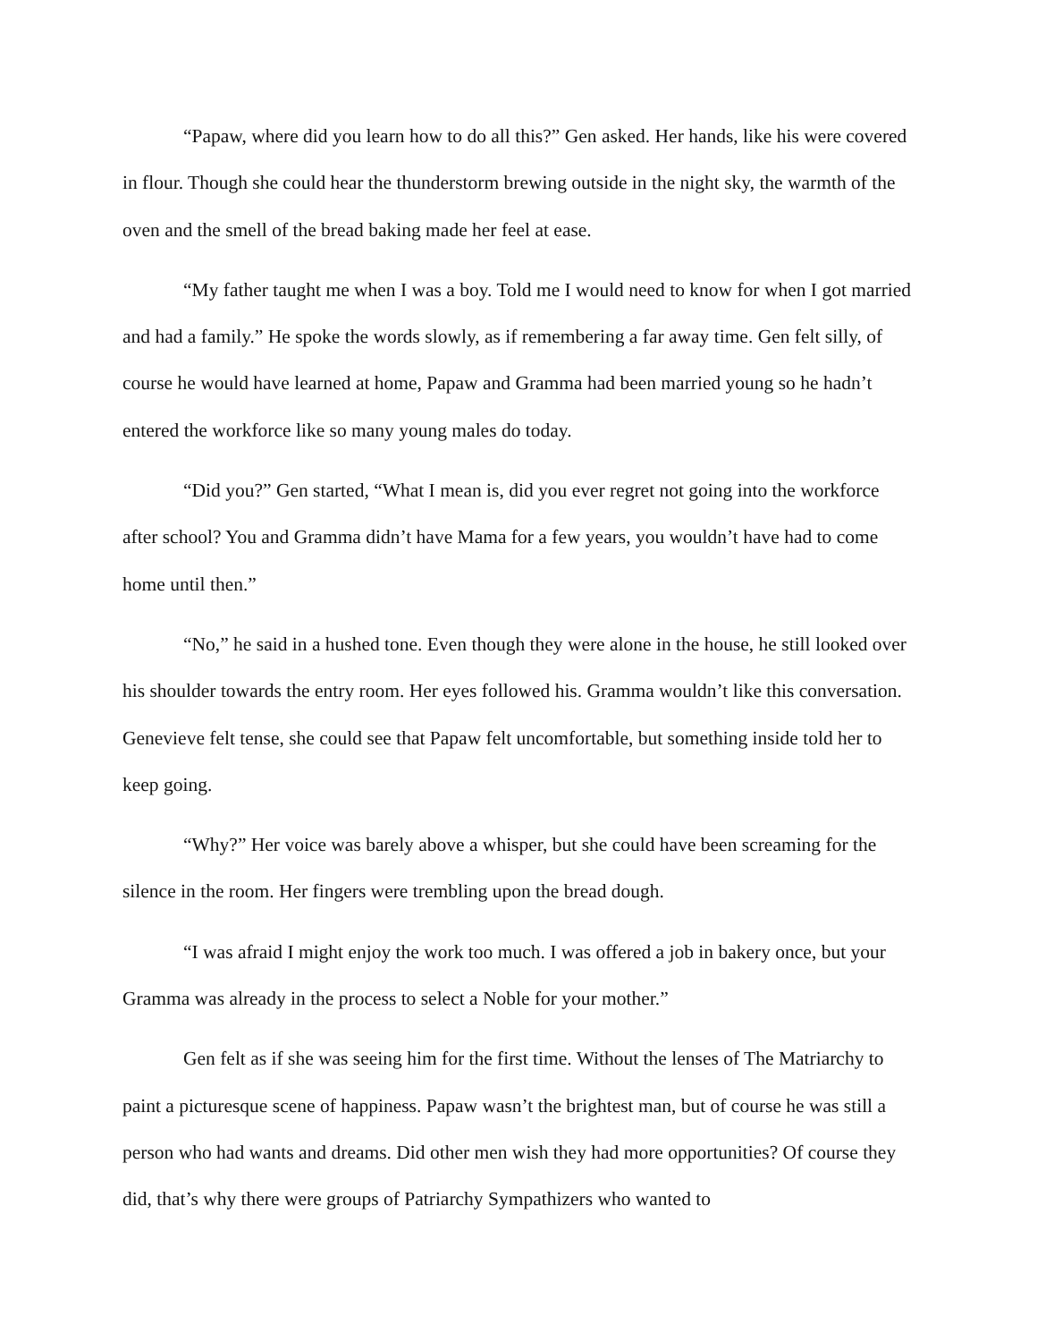“Papaw, where did you learn how to do all this?” Gen asked. Her hands, like his were covered in flour. Though she could hear the thunderstorm brewing outside in the night sky, the warmth of the oven and the smell of the bread baking made her feel at ease.
“My father taught me when I was a boy. Told me I would need to know for when I got married and had a family.” He spoke the words slowly, as if remembering a far away time. Gen felt silly, of course he would have learned at home, Papaw and Gramma had been married young so he hadn’t entered the workforce like so many young males do today.
“Did you?” Gen started, “What I mean is, did you ever regret not going into the workforce after school? You and Gramma didn’t have Mama for a few years, you wouldn’t have had to come home until then.”
“No,” he said in a hushed tone. Even though they were alone in the house, he still looked over his shoulder towards the entry room. Her eyes followed his. Gramma wouldn’t like this conversation. Genevieve felt tense, she could see that Papaw felt uncomfortable, but something inside told her to keep going.
“Why?” Her voice was barely above a whisper, but she could have been screaming for the silence in the room. Her fingers were trembling upon the bread dough.
“I was afraid I might enjoy the work too much. I was offered a job in bakery once, but your Gramma was already in the process to select a Noble for your mother.”
Gen felt as if she was seeing him for the first time. Without the lenses of The Matriarchy to paint a picturesque scene of happiness. Papaw wasn’t the brightest man, but of course he was still a person who had wants and dreams. Did other men wish they had more opportunities? Of course they did, that’s why there were groups of Patriarchy Sympathizers who wanted to